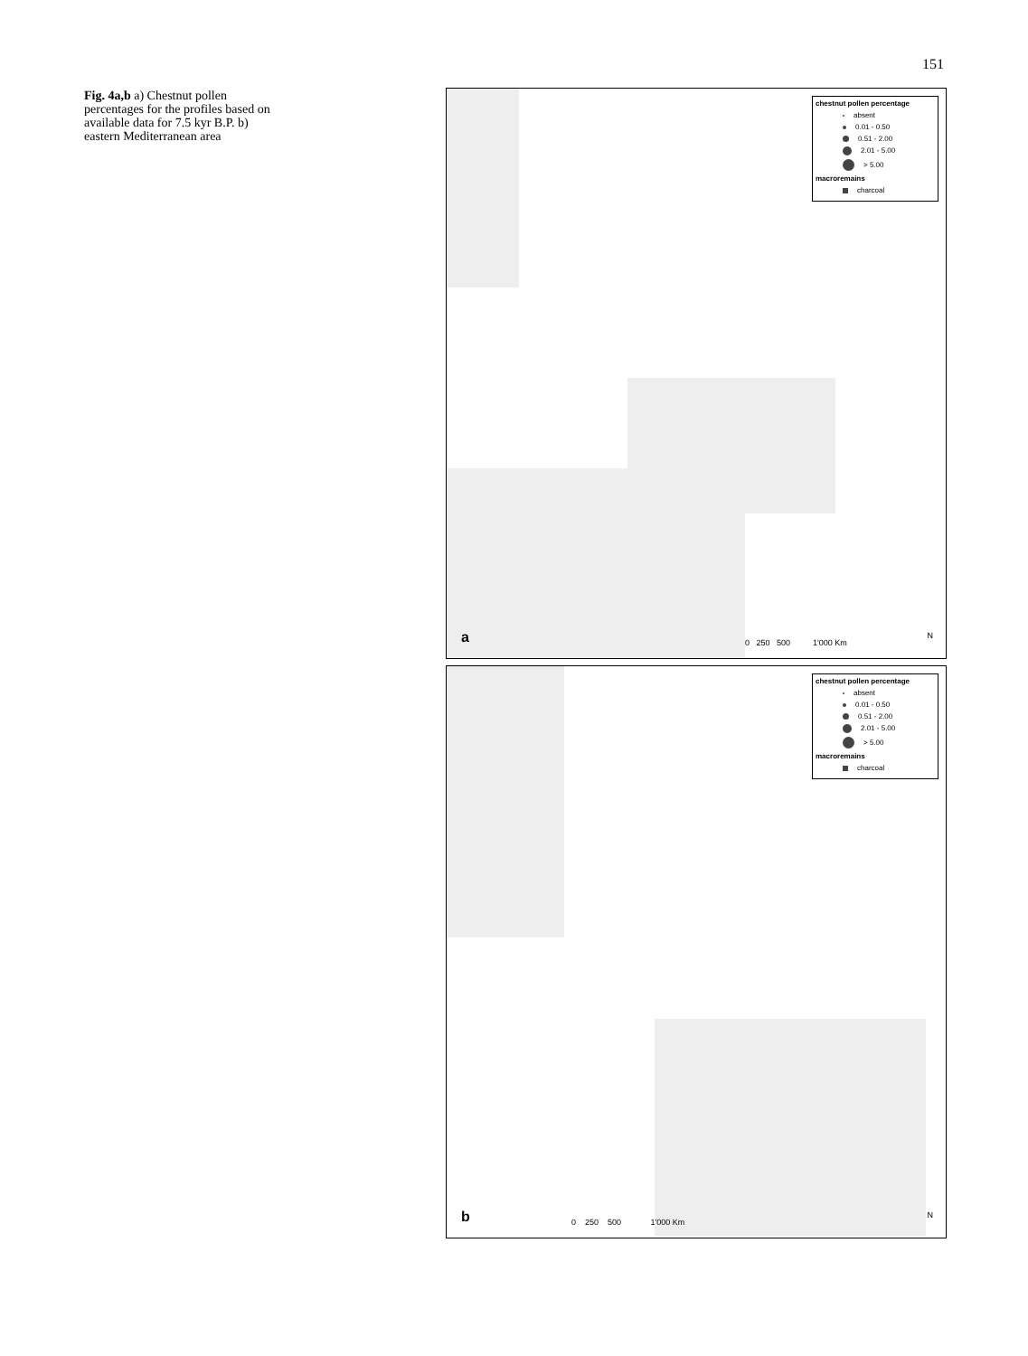151
Fig. 4a,b a) Chestnut pollen percentages for the profiles based on available data for 7.5 kyr B.P. b) eastern Mediterranean area
chestnut pollen percentage
absent
0.01 - 0.50
0.51 - 2.00
2.01 - 5.00
> 5.00
macroremains
charcoal
a
0 250 500 1'000 Km
N
chestnut pollen percentage
absent
0.01 - 0.50
0.51 - 2.00
2.01 - 5.00
> 5.00
macroremains
charcoal
b
0 250 500 1'000 Km
N